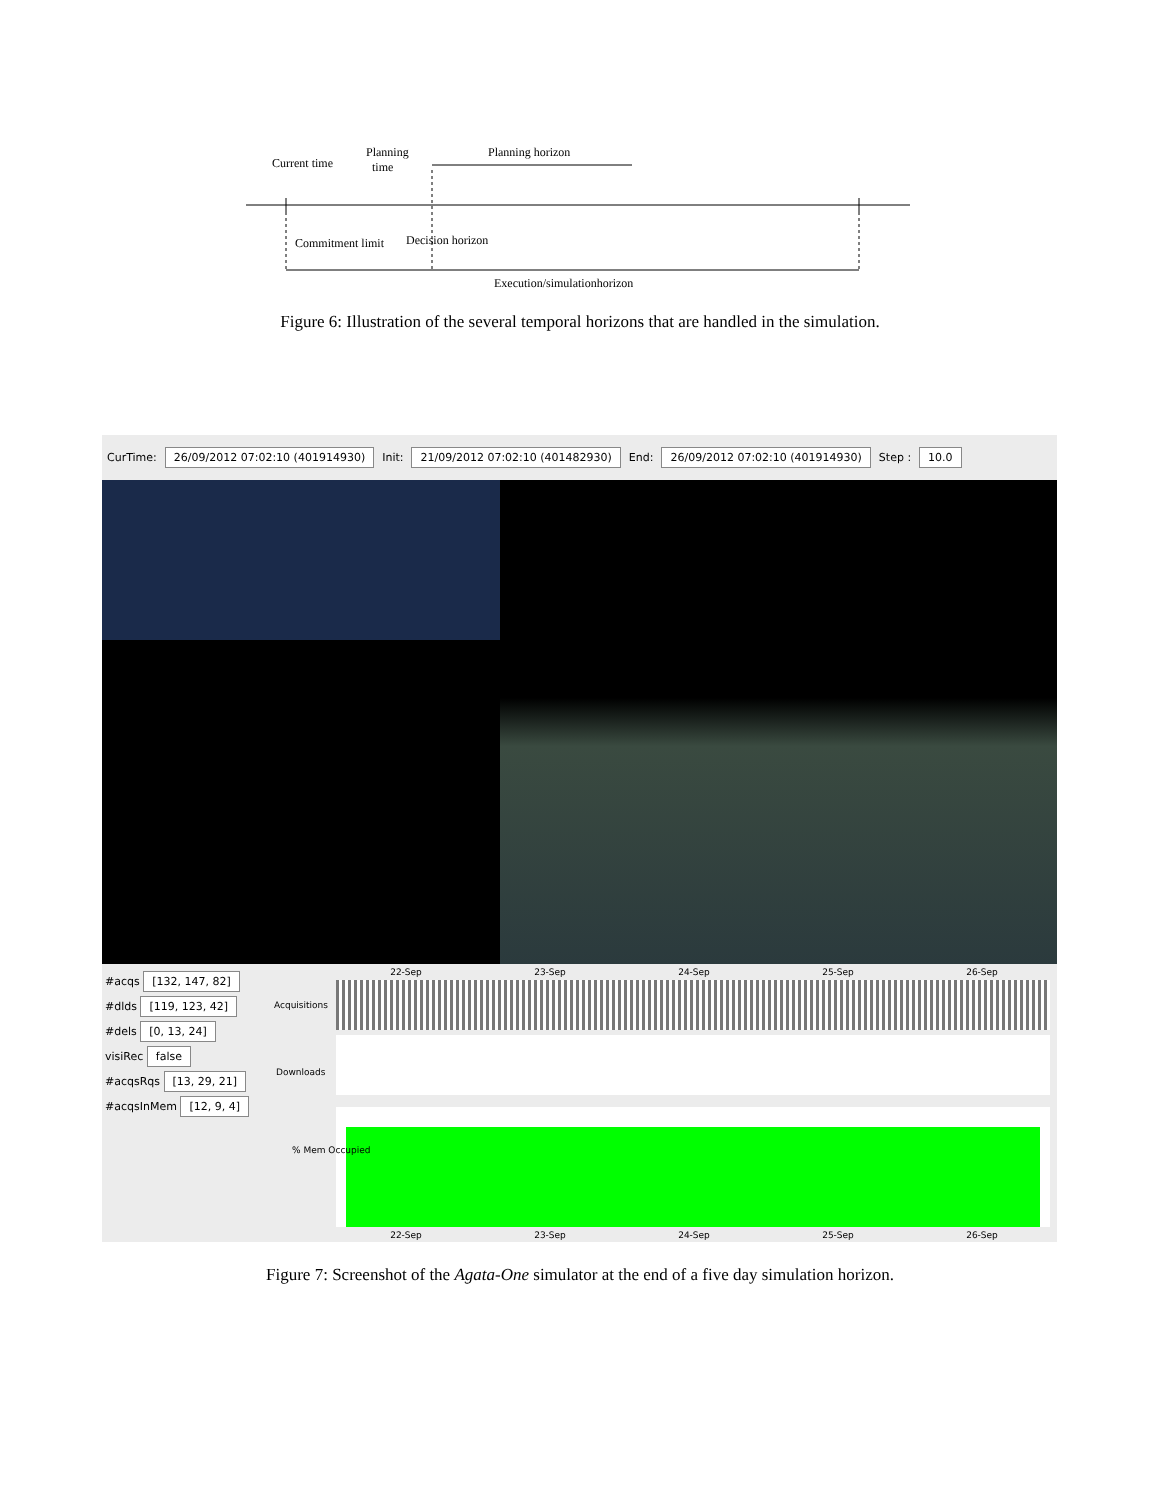Current time
Planning
time
Planning horizon
Commitment limit Decision horizon
Execution/simulationhorizon
Figure 6: Illustration of the several temporal horizons that are handled in the simulation.
CurTime: 26/09/2012 07:02:10 (401914930) Init: 21/09/2012 07:02:10 (401482930) End: 26/09/2012 07:02:10 (401914930) Step : 10.0
#acqs [132, 147, 82]
#dlds [119, 123, 42]
#dels [0, 13, 24]
visiRec false
#acqsRqs [13, 29, 21]
#acqsInMem [12, 9, 4]
22-Sep 23-Sep 24-Sep 25-Sep 26-Sep
Acquisitions
Downloads
% Mem Occupied
22-Sep 23-Sep 24-Sep 25-Sep 26-Sep
Figure 7: Screenshot of the Agata-One simulator at the end of a five day simulation horizon.